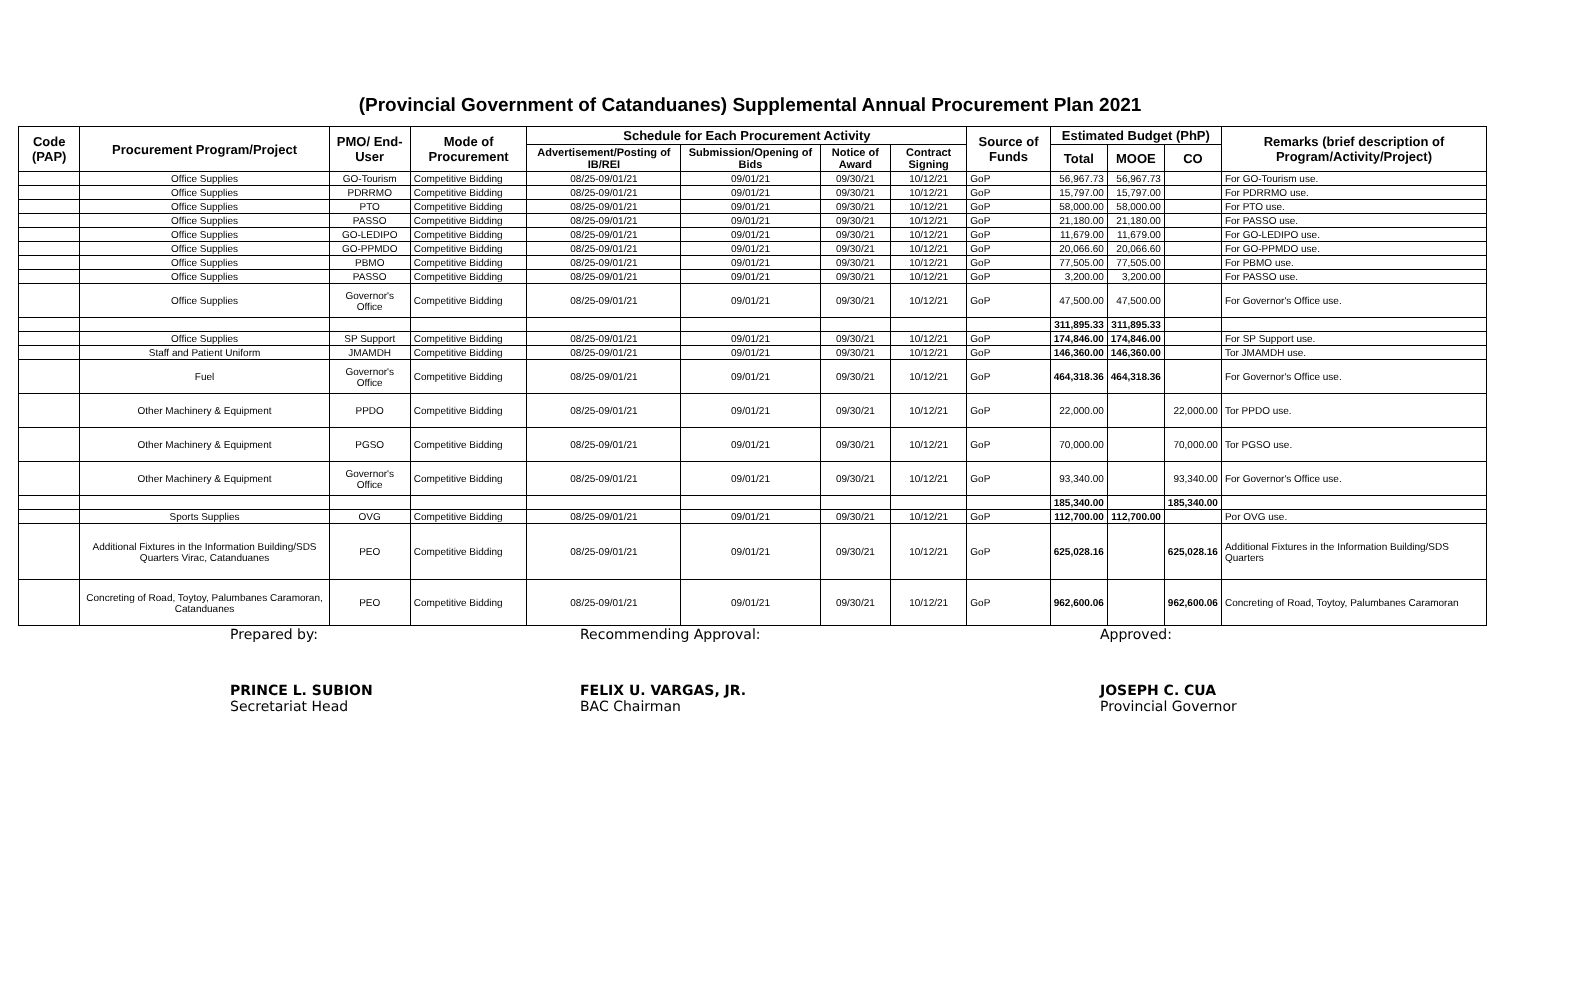(Provincial Government of Catanduanes) Supplemental Annual Procurement Plan 2021
| Code (PAP) | Procurement Program/Project | PMO/ End-User | Mode of Procurement | Schedule for Each Procurement Activity | | | | Source of Funds | Estimated Budget (PhP) | | | Remarks (brief description of Program/Activity/Project) |
| --- | --- | --- | --- | --- | --- | --- | --- | --- | --- | --- | --- | --- |
| | | | | Advertisement/Posting of IB/REI | Submission/Opening of Bids | Notice of Award | Contract Signing | | Total | MOOE | CO | |
| | Office Supplies | GO-Tourism | Competitive Bidding | 08/25-09/01/21 | 09/01/21 | 09/30/21 | 10/12/21 | GoP | 56,967.73 | 56,967.73 | | For GO-Tourism use. |
| | Office Supplies | PDRRMO | Competitive Bidding | 08/25-09/01/21 | 09/01/21 | 09/30/21 | 10/12/21 | GoP | 15,797.00 | 15,797.00 | | For PDRRMO use. |
| | Office Supplies | PTO | Competitive Bidding | 08/25-09/01/21 | 09/01/21 | 09/30/21 | 10/12/21 | GoP | 58,000.00 | 58,000.00 | | For PTO use. |
| | Office Supplies | PASSO | Competitive Bidding | 08/25-09/01/21 | 09/01/21 | 09/30/21 | 10/12/21 | GoP | 21,180.00 | 21,180.00 | | For PASSO use. |
| | Office Supplies | GO-LEDIPO | Competitive Bidding | 08/25-09/01/21 | 09/01/21 | 09/30/21 | 10/12/21 | GoP | 11,679.00 | 11,679.00 | | For GO-LEDIPO use. |
| | Office Supplies | GO-PPMDO | Competitive Bidding | 08/25-09/01/21 | 09/01/21 | 09/30/21 | 10/12/21 | GoP | 20,066.60 | 20,066.60 | | For GO-PPMDO use. |
| | Office Supplies | PBMO | Competitive Bidding | 08/25-09/01/21 | 09/01/21 | 09/30/21 | 10/12/21 | GoP | 77,505.00 | 77,505.00 | | For PBMO use. |
| | Office Supplies | PASSO | Competitive Bidding | 08/25-09/01/21 | 09/01/21 | 09/30/21 | 10/12/21 | GoP | 3,200.00 | 3,200.00 | | For PASSO use. |
| | Office Supplies | Governor's Office | Competitive Bidding | 08/25-09/01/21 | 09/01/21 | 09/30/21 | 10/12/21 | GoP | 47,500.00 | 47,500.00 | | For Governor's Office use. |
| | | | | | | | | | 311,895.33 | 311,895.33 | | |
| | Office Supplies | SP Support | Competitive Bidding | 08/25-09/01/21 | 09/01/21 | 09/30/21 | 10/12/21 | GoP | 174,846.00 | 174,846.00 | | For SP Support use. |
| | Staff and Patient Uniform | JMAMDH | Competitive Bidding | 08/25-09/01/21 | 09/01/21 | 09/30/21 | 10/12/21 | GoP | 146,360.00 | 146,360.00 | | Tor JMAMDH use. |
| | Fuel | Governor's Office | Competitive Bidding | 08/25-09/01/21 | 09/01/21 | 09/30/21 | 10/12/21 | GoP | 464,318.36 | 464,318.36 | | For Governor's Office use. |
| | Other Machinery & Equipment | PPDO | Competitive Bidding | 08/25-09/01/21 | 09/01/21 | 09/30/21 | 10/12/21 | GoP | 22,000.00 | | 22,000.00 | Tor PPDO use. |
| | Other Machinery & Equipment | PGSO | Competitive Bidding | 08/25-09/01/21 | 09/01/21 | 09/30/21 | 10/12/21 | GoP | 70,000.00 | | 70,000.00 | Tor PGSO use. |
| | Other Machinery & Equipment | Governor's Office | Competitive Bidding | 08/25-09/01/21 | 09/01/21 | 09/30/21 | 10/12/21 | GoP | 93,340.00 | | 93,340.00 | For Governor's Office use. |
| | | | | | | | | | 185,340.00 | | 185,340.00 | |
| | Sports Supplies | OVG | Competitive Bidding | 08/25-09/01/21 | 09/01/21 | 09/30/21 | 10/12/21 | GoP | 112,700.00 | 112,700.00 | | Por OVG use. |
| | Additional Fixtures in the Information Building/SDS Quarters Virac, Catanduanes | PEO | Competitive Bidding | 08/25-09/01/21 | 09/01/21 | 09/30/21 | 10/12/21 | GoP | 625,028.16 | | 625,028.16 | Additional Fixtures in the Information Building/SDS Quarters |
| | Concreting of Road, Toytoy, Palumbanes Caramoran, Catanduanes | PEO | Competitive Bidding | 08/25-09/01/21 | 09/01/21 | 09/30/21 | 10/12/21 | GoP | 962,600.06 | | 962,600.06 | Concreting of Road, Toytoy, Palumbanes Caramoran |
Prepared by:
PRINCE L. SUBION
Secretariat Head
Recommending Approval:
FELIX U. VARGAS, JR.
BAC Chairman
Approved:
JOSEPH C. CUA
Provincial Governor